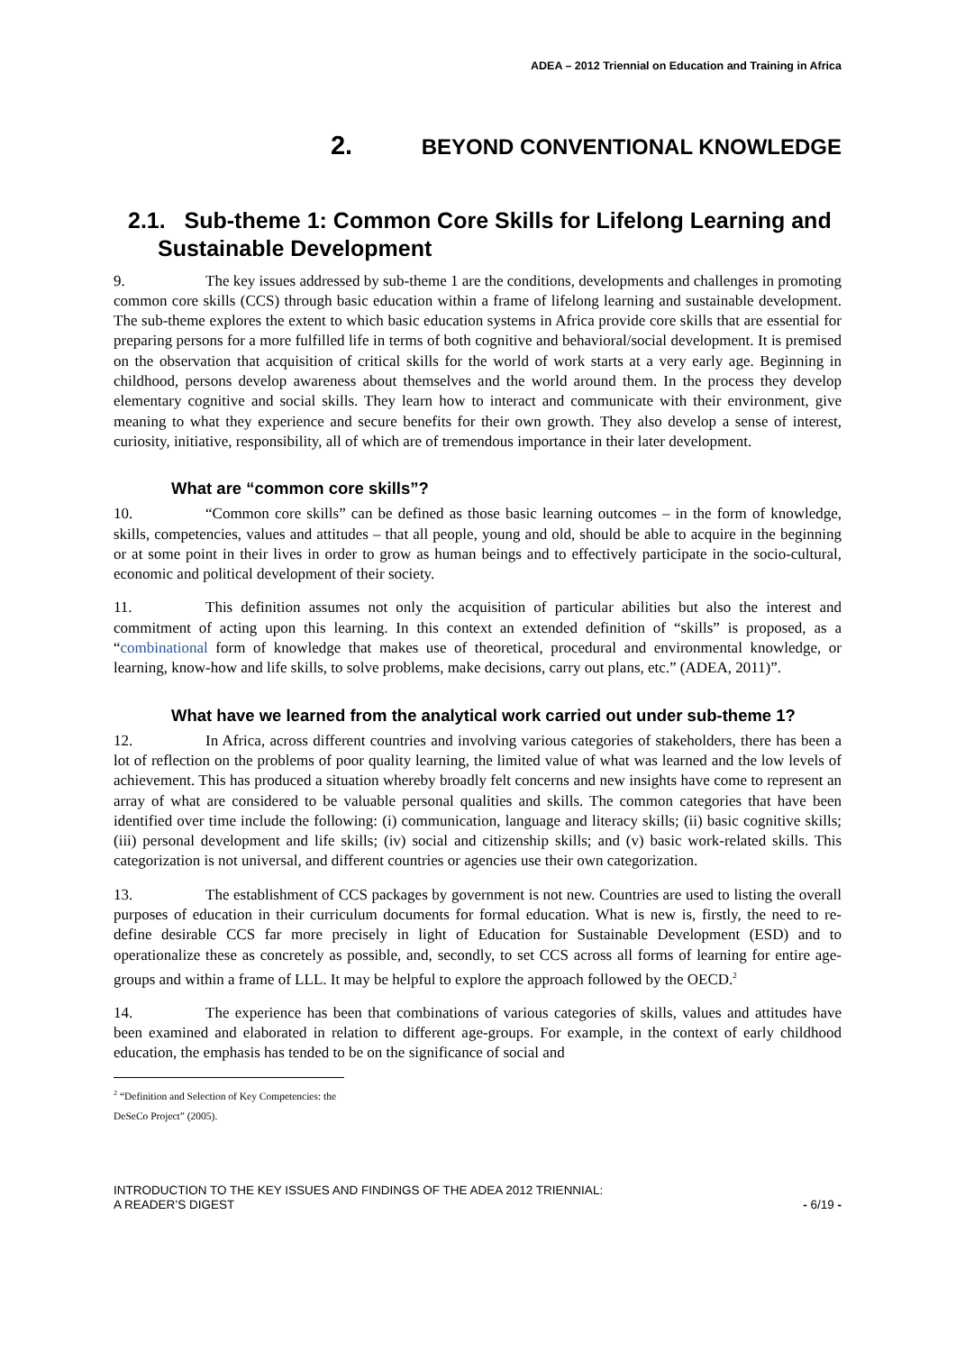ADEA – 2012 Triennial on Education and Training in Africa
2. BEYOND CONVENTIONAL KNOWLEDGE
2.1. Sub-theme 1: Common Core Skills for Lifelong Learning and Sustainable Development
9. The key issues addressed by sub-theme 1 are the conditions, developments and challenges in promoting common core skills (CCS) through basic education within a frame of lifelong learning and sustainable development. The sub-theme explores the extent to which basic education systems in Africa provide core skills that are essential for preparing persons for a more fulfilled life in terms of both cognitive and behavioral/social development. It is premised on the observation that acquisition of critical skills for the world of work starts at a very early age. Beginning in childhood, persons develop awareness about themselves and the world around them. In the process they develop elementary cognitive and social skills. They learn how to interact and communicate with their environment, give meaning to what they experience and secure benefits for their own growth. They also develop a sense of interest, curiosity, initiative, responsibility, all of which are of tremendous importance in their later development.
What are “common core skills”?
10. “Common core skills” can be defined as those basic learning outcomes – in the form of knowledge, skills, competencies, values and attitudes – that all people, young and old, should be able to acquire in the beginning or at some point in their lives in order to grow as human beings and to effectively participate in the socio-cultural, economic and political development of their society.
11. This definition assumes not only the acquisition of particular abilities but also the interest and commitment of acting upon this learning. In this context an extended definition of “skills” is proposed, as a “combinational form of knowledge that makes use of theoretical, procedural and environmental knowledge, or learning, know-how and life skills, to solve problems, make decisions, carry out plans, etc.” (ADEA, 2011)”.
What have we learned from the analytical work carried out under sub-theme 1?
12. In Africa, across different countries and involving various categories of stakeholders, there has been a lot of reflection on the problems of poor quality learning, the limited value of what was learned and the low levels of achievement. This has produced a situation whereby broadly felt concerns and new insights have come to represent an array of what are considered to be valuable personal qualities and skills. The common categories that have been identified over time include the following: (i) communication, language and literacy skills; (ii) basic cognitive skills; (iii) personal development and life skills; (iv) social and citizenship skills; and (v) basic work-related skills. This categorization is not universal, and different countries or agencies use their own categorization.
13. The establishment of CCS packages by government is not new. Countries are used to listing the overall purposes of education in their curriculum documents for formal education. What is new is, firstly, the need to re-define desirable CCS far more precisely in light of Education for Sustainable Development (ESD) and to operationalize these as concretely as possible, and, secondly, to set CCS across all forms of learning for entire age-groups and within a frame of LLL. It may be helpful to explore the approach followed by the OECD.<sup>2</sup>
14. The experience has been that combinations of various categories of skills, values and attitudes have been examined and elaborated in relation to different age-groups. For example, in the context of early childhood education, the emphasis has tended to be on the significance of social and
<sup>2</sup> “Definition and Selection of Key Competencies: the DeSeCo Project” (2005).
INTRODUCTION TO THE KEY ISSUES AND FINDINGS OF THE ADEA 2012 TRIENNIAL:
A READER’S DIGEST
- 6/19 -